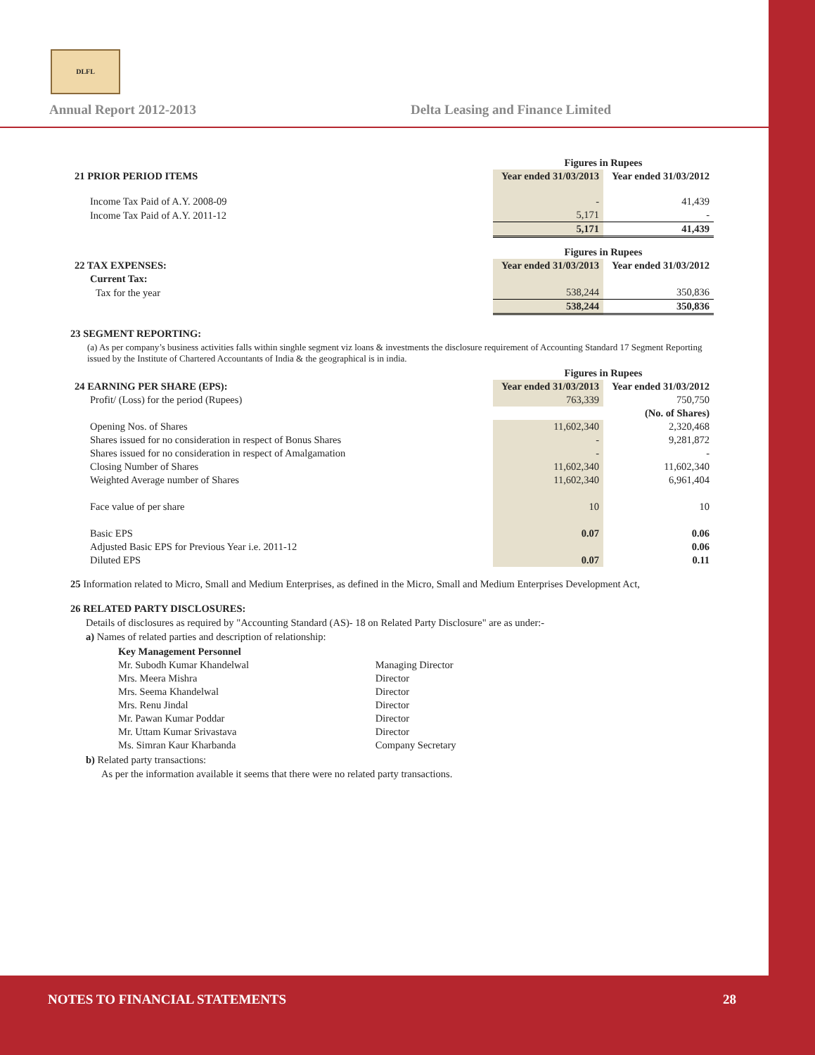DLFL
Annual Report 2012-2013
Delta Leasing and Finance Limited
| | Figures in Rupees | |
| 21 PRIOR PERIOD ITEMS | Year ended 31/03/2013 | Year ended 31/03/2012 |
| Income Tax Paid of A.Y. 2008-09 | - | 41,439 |
| Income Tax Paid of A.Y. 2011-12 | 5,171 | - |
| | 5,171 | 41,439 |
| | Figures in Rupees | |
| 22 TAX EXPENSES: | Year ended 31/03/2013 | Year ended 31/03/2012 |
| Current Tax: | | |
| Tax for the year | 538,244 | 350,836 |
| | 538,244 | 350,836 |
23 SEGMENT REPORTING:
(a) As per company’s business activities falls within singhle segment viz loans & investments the disclosure requirement of Accounting Standard 17 Segment Reporting issued by the Institute of Chartered Accountants of India & the geographical is in india.
| | Figures in Rupees | |
| 24 EARNING PER SHARE (EPS): | Year ended 31/03/2013 | Year ended 31/03/2012 |
| Profit/ (Loss) for the period (Rupees) | 763,339 | 750,750 |
| | (No. of Shares) | |
| Opening Nos. of Shares | 11,602,340 | 2,320,468 |
| Shares issued for no consideration in respect of Bonus Shares | - | 9,281,872 |
| Shares issued for no consideration in respect of Amalgamation | - | - |
| Closing Number of Shares | 11,602,340 | 11,602,340 |
| Weighted Average number of Shares | 11,602,340 | 6,961,404 |
| Face value of per share | 10 | 10 |
| Basic EPS | 0.07 | 0.06 |
| Adjusted Basic EPS for Previous Year i.e. 2011-12 | | 0.06 |
| Diluted EPS | 0.07 | 0.11 |
25 Information related to Micro, Small and Medium Enterprises, as defined in the Micro, Small and Medium Enterprises Development Act,
26 RELATED PARTY DISCLOSURES:
Details of disclosures as required by "Accounting Standard (AS)- 18 on Related Party Disclosure" are as under:-
a) Names of related parties and description of relationship:
| Key Management Personnel | |
| Mr. Subodh Kumar Khandelwal | Managing Director |
| Mrs. Meera Mishra | Director |
| Mrs. Seema Khandelwal | Director |
| Mrs. Renu Jindal | Director |
| Mr. Pawan Kumar Poddar | Director |
| Mr. Uttam Kumar Srivastava | Director |
| Ms. Simran Kaur Kharbanda | Company Secretary |
b) Related party transactions:
As per the information available it seems that there were no related party transactions.
NOTES TO FINANCIAL STATEMENTS 28